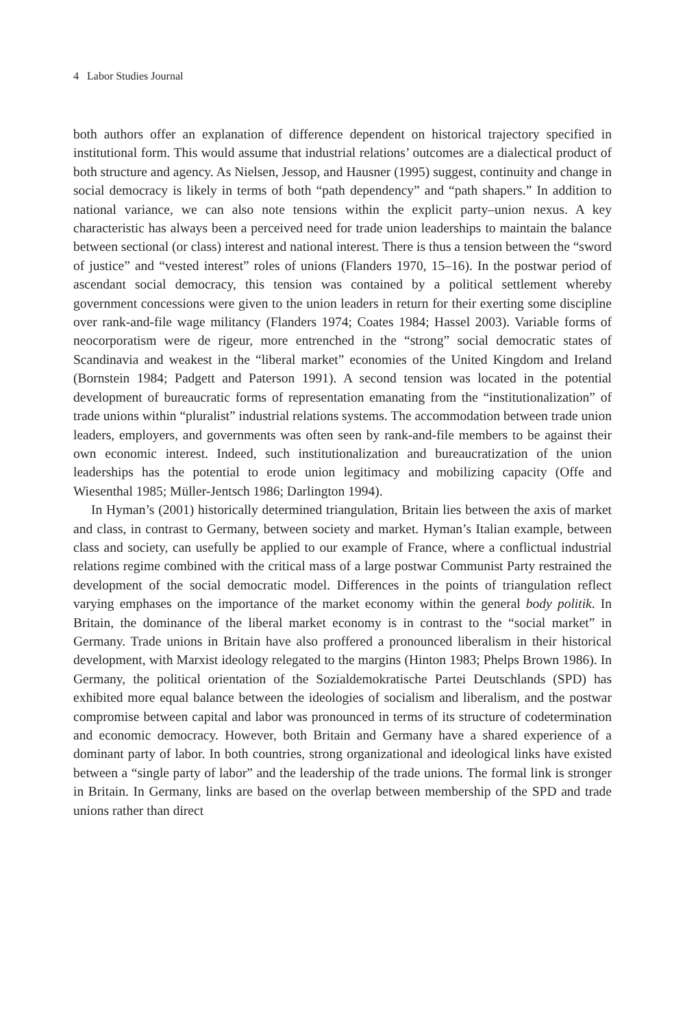4 Labor Studies Journal
both authors offer an explanation of difference dependent on historical trajectory specified in institutional form. This would assume that industrial relations’ outcomes are a dialectical product of both structure and agency. As Nielsen, Jessop, and Hausner (1995) suggest, continuity and change in social democracy is likely in terms of both “path dependency” and “path shapers.” In addition to national variance, we can also note tensions within the explicit party–union nexus. A key characteristic has always been a perceived need for trade union leaderships to maintain the balance between sectional (or class) interest and national interest. There is thus a tension between the “sword of justice” and “vested interest” roles of unions (Flanders 1970, 15–16). In the postwar period of ascendant social democracy, this tension was contained by a political settlement whereby government concessions were given to the union leaders in return for their exerting some discipline over rank-and-file wage militancy (Flanders 1974; Coates 1984; Hassel 2003). Variable forms of neocorporatism were de rigeur, more entrenched in the “strong” social democratic states of Scandinavia and weakest in the “liberal market” economies of the United Kingdom and Ireland (Bornstein 1984; Padgett and Paterson 1991). A second tension was located in the potential development of bureaucratic forms of representation emanating from the “institutionalization” of trade unions within “pluralist” industrial relations systems. The accommodation between trade union leaders, employers, and governments was often seen by rank-and-file members to be against their own economic interest. Indeed, such institutionalization and bureaucratization of the union leaderships has the potential to erode union legitimacy and mobilizing capacity (Offe and Wiesenthal 1985; Müller-Jentsch 1986; Darlington 1994).
In Hyman’s (2001) historically determined triangulation, Britain lies between the axis of market and class, in contrast to Germany, between society and market. Hyman’s Italian example, between class and society, can usefully be applied to our example of France, where a conflictual industrial relations regime combined with the critical mass of a large postwar Communist Party restrained the development of the social democratic model. Differences in the points of triangulation reflect varying emphases on the importance of the market economy within the general body politik. In Britain, the dominance of the liberal market economy is in contrast to the “social market” in Germany. Trade unions in Britain have also proffered a pronounced liberalism in their historical development, with Marxist ideology relegated to the margins (Hinton 1983; Phelps Brown 1986). In Germany, the political orientation of the Sozialdemokratische Partei Deutschlands (SPD) has exhibited more equal balance between the ideologies of socialism and liberalism, and the postwar compromise between capital and labor was pronounced in terms of its structure of codetermination and economic democracy. However, both Britain and Germany have a shared experience of a dominant party of labor. In both countries, strong organizational and ideological links have existed between a “single party of labor” and the leadership of the trade unions. The formal link is stronger in Britain. In Germany, links are based on the overlap between membership of the SPD and trade unions rather than direct